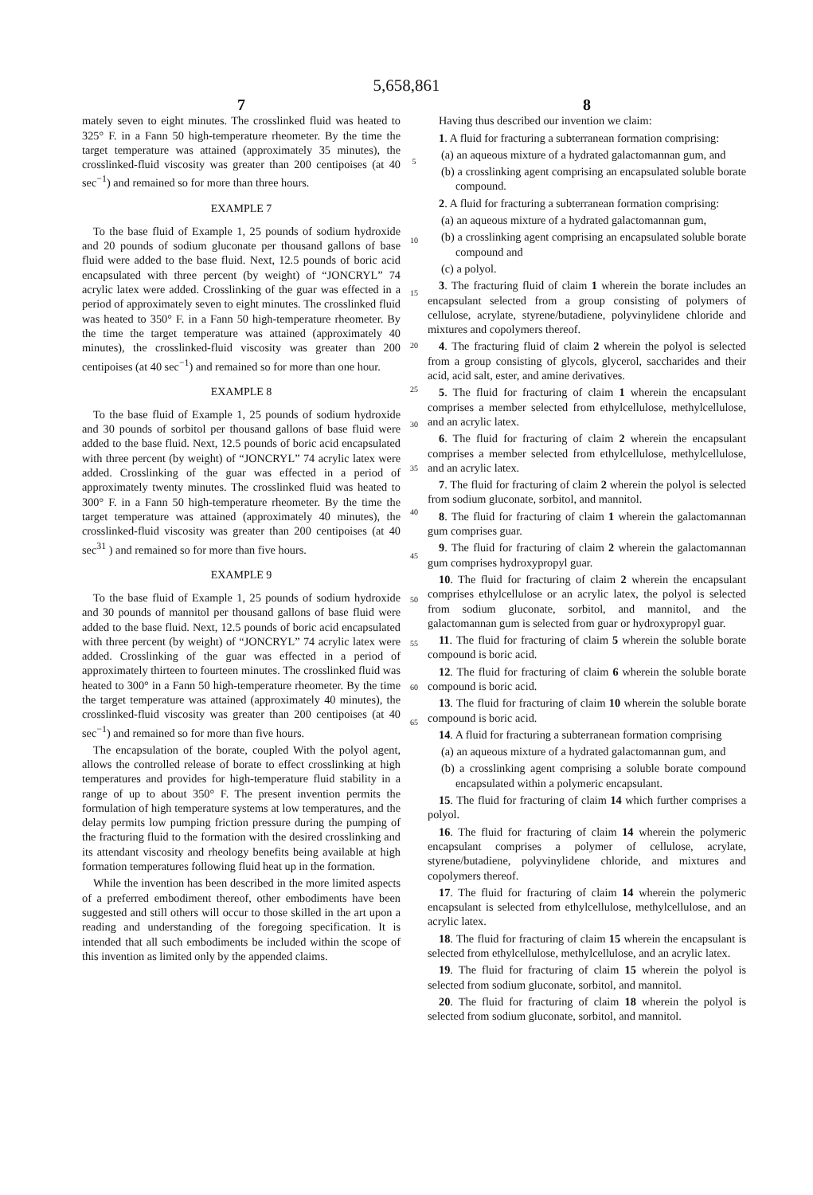5,658,861
7
mately seven to eight minutes. The crosslinked fluid was heated to 325° F. in a Fann 50 high-temperature rheometer. By the time the target temperature was attained (approximately 35 minutes), the crosslinked-fluid viscosity was greater than 200 centipoises (at 40 sec<sup>−1</sup>) and remained so for more than three hours.
EXAMPLE 7
To the base fluid of Example 1, 25 pounds of sodium hydroxide and 20 pounds of sodium gluconate per thousand gallons of base fluid were added to the base fluid. Next, 12.5 pounds of boric acid encapsulated with three percent (by weight) of “JONCRYL” 74 acrylic latex were added. Crosslinking of the guar was effected in a period of approximately seven to eight minutes. The crosslinked fluid was heated to 350° F. in a Fann 50 high-temperature rheometer. By the time the target temperature was attained (approximately 40 minutes), the crosslinked-fluid viscosity was greater than 200 centipoises (at 40 sec<sup>−1</sup>) and remained so for more than one hour.
EXAMPLE 8
To the base fluid of Example 1, 25 pounds of sodium hydroxide and 30 pounds of sorbitol per thousand gallons of base fluid were added to the base fluid. Next, 12.5 pounds of boric acid encapsulated with three percent (by weight) of “JONCRYL” 74 acrylic latex were added. Crosslinking of the guar was effected in a period of approximately twenty minutes. The crosslinked fluid was heated to 300° F. in a Fann 50 high-temperature rheometer. By the time the target temperature was attained (approximately 40 minutes), the crosslinked-fluid viscosity was greater than 200 centipoises (at 40 sec<sup>31</sup> ) and remained so for more than five hours.
EXAMPLE 9
To the base fluid of Example 1, 25 pounds of sodium hydroxide and 30 pounds of mannitol per thousand gallons of base fluid were added to the base fluid. Next, 12.5 pounds of boric acid encapsulated with three percent (by weight) of “JONCRYL” 74 acrylic latex were added. Crosslinking of the guar was effected in a period of approximately thirteen to fourteen minutes. The crosslinked fluid was heated to 300° in a Fann 50 high-temperature rheometer. By the time the target temperature was attained (approximately 40 minutes), the crosslinked-fluid viscosity was greater than 200 centipoises (at 40 sec<sup>−1</sup>) and remained so for more than five hours.
The encapsulation of the borate, coupled With the polyol agent, allows the controlled release of borate to effect crosslinking at high temperatures and provides for high-temperature fluid stability in a range of up to about 350° F. The present invention permits the formulation of high temperature systems at low temperatures, and the delay permits low pumping friction pressure during the pumping of the fracturing fluid to the formation with the desired crosslinking and its attendant viscosity and rheology benefits being available at high formation temperatures following fluid heat up in the formation.
While the invention has been described in the more limited aspects of a preferred embodiment thereof, other embodiments have been suggested and still others will occur to those skilled in the art upon a reading and understanding of the foregoing specification. It is intended that all such embodiments be included within the scope of this invention as limited only by the appended claims.
5
10
15
20
25
30
35
40
45
50
55
60
65
8
Having thus described our invention we claim:
1. A fluid for fracturing a subterranean formation comprising:
(a) an aqueous mixture of a hydrated galactomannan gum, and
(b) a crosslinking agent comprising an encapsulated soluble borate compound.
2. A fluid for fracturing a subterranean formation comprising:
(a) an aqueous mixture of a hydrated galactomannan gum,
(b) a crosslinking agent comprising an encapsulated soluble borate compound and
(c) a polyol.
3. The fracturing fluid of claim 1 wherein the borate includes an encapsulant selected from a group consisting of polymers of cellulose, acrylate, styrene/butadiene, polyvinylidene chloride and mixtures and copolymers thereof.
4. The fracturing fluid of claim 2 wherein the polyol is selected from a group consisting of glycols, glycerol, saccharides and their acid, acid salt, ester, and amine derivatives.
5. The fluid for fracturing of claim 1 wherein the encapsulant comprises a member selected from ethylcellulose, methylcellulose, and an acrylic latex.
6. The fluid for fracturing of claim 2 wherein the encapsulant comprises a member selected from ethylcellulose, methylcellulose, and an acrylic latex.
7. The fluid for fracturing of claim 2 wherein the polyol is selected from sodium gluconate, sorbitol, and mannitol.
8. The fluid for fracturing of claim 1 wherein the galactomannan gum comprises guar.
9. The fluid for fracturing of claim 2 wherein the galactomannan gum comprises hydroxypropyl guar.
10. The fluid for fracturing of claim 2 wherein the encapsulant comprises ethylcellulose or an acrylic latex, the polyol is selected from sodium gluconate, sorbitol, and mannitol, and the galactomannan gum is selected from guar or hydroxypropyl guar.
11. The fluid for fracturing of claim 5 wherein the soluble borate compound is boric acid.
12. The fluid for fracturing of claim 6 wherein the soluble borate compound is boric acid.
13. The fluid for fracturing of claim 10 wherein the soluble borate compound is boric acid.
14. A fluid for fracturing a subterranean formation comprising
(a) an aqueous mixture of a hydrated galactomannan gum, and
(b) a crosslinking agent comprising a soluble borate compound encapsulated within a polymeric encapsulant.
15. The fluid for fracturing of claim 14 which further comprises a polyol.
16. The fluid for fracturing of claim 14 wherein the polymeric encapsulant comprises a polymer of cellulose, acrylate, styrene/butadiene, polyvinylidene chloride, and mixtures and copolymers thereof.
17. The fluid for fracturing of claim 14 wherein the polymeric encapsulant is selected from ethylcellulose, methylcellulose, and an acrylic latex.
18. The fluid for fracturing of claim 15 wherein the encapsulant is selected from ethylcellulose, methylcellulose, and an acrylic latex.
19. The fluid for fracturing of claim 15 wherein the polyol is selected from sodium gluconate, sorbitol, and mannitol.
20. The fluid for fracturing of claim 18 wherein the polyol is selected from sodium gluconate, sorbitol, and mannitol.